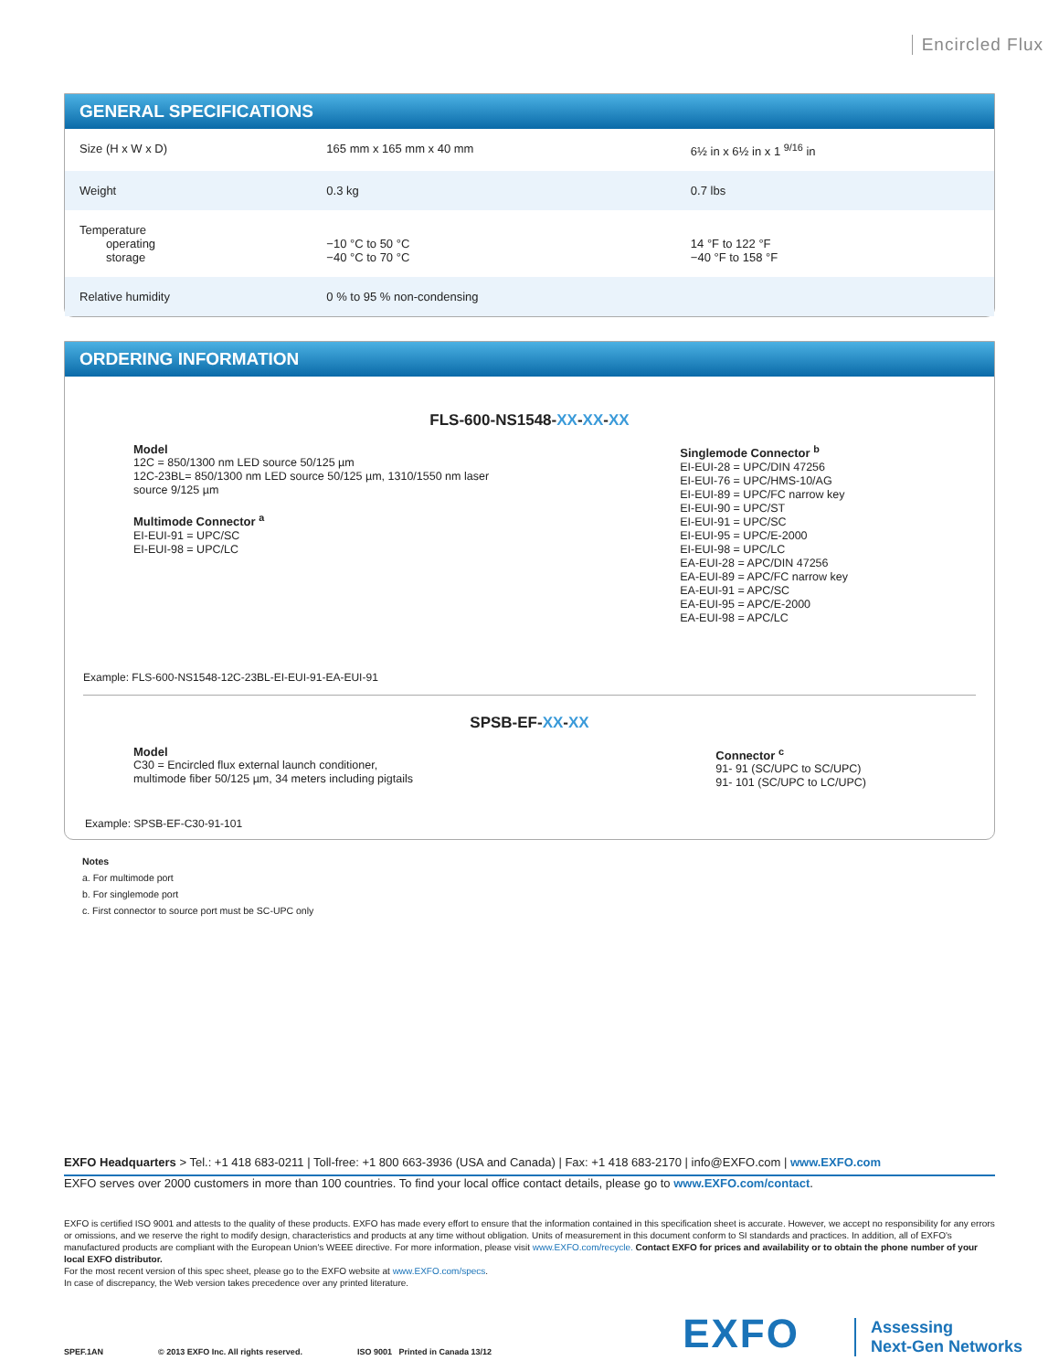Encircled Flux
GENERAL SPECIFICATIONS
| Size (H x W x D) | 165 mm x 165 mm x 40 mm | 6½ in x 6½ in x 1 <sup>9/16</sup> in |
| Weight | 0.3 kg | 0.7 lbs |
| Temperature operating storage | −10 °C to 50 °C −40 °C to 70 °C | 14 °F to 122 °F −40 °F to 158 °F |
| Relative humidity | 0 % to 95 % non-condensing | |
ORDERING INFORMATION
FLS-600-NS1548-XX-XX-XX
Model
12C = 850/1300 nm LED source 50/125 µm
12C-23BL= 850/1300 nm LED source 50/125 µm, 1310/1550 nm laser
source 9/125 µm
Multimode Connector <sup>a</sup>
EI-EUI-91 = UPC/SC
EI-EUI-98 = UPC/LC
Singlemode Connector <sup>b</sup>
EI-EUI-28 = UPC/DIN 47256
EI-EUI-76 = UPC/HMS-10/AG
EI-EUI-89 = UPC/FC narrow key
EI-EUI-90 = UPC/ST
EI-EUI-91 = UPC/SC
EI-EUI-95 = UPC/E-2000
EI-EUI-98 = UPC/LC
EA-EUI-28 = APC/DIN 47256
EA-EUI-89 = APC/FC narrow key
EA-EUI-91 = APC/SC
EA-EUI-95 = APC/E-2000
EA-EUI-98 = APC/LC
Example: FLS-600-NS1548-12C-23BL-EI-EUI-91-EA-EUI-91
SPSB-EF-XX-XX
Model
C30 = Encircled flux external launch conditioner,
multimode fiber 50/125 µm, 34 meters including pigtails
Connector <sup>c</sup>
91- 91 (SC/UPC to SC/UPC)
91- 101 (SC/UPC to LC/UPC)
Example: SPSB-EF-C30-91-101
Notes
a. For multimode port
b. For singlemode port
c. First connector to source port must be SC-UPC only
EXFO Headquarters > Tel.: +1 418 683-0211 | Toll-free: +1 800 663-3936 (USA and Canada) | Fax: +1 418 683-2170 | info@EXFO.com | www.EXFO.com
EXFO serves over 2000 customers in more than 100 countries. To find your local office contact details, please go to www.EXFO.com/contact.
EXFO is certified ISO 9001 and attests to the quality of these products. EXFO has made every effort to ensure that the information contained in this specification sheet is accurate. However, we accept no responsibility for any errors or omissions, and we reserve the right to modify design, characteristics and products at any time without obligation. Units of measurement in this document conform to SI standards and practices. In addition, all of EXFO's manufactured products are compliant with the European Union's WEEE directive. For more information, please visit www.EXFO.com/recycle. Contact EXFO for prices and availability or to obtain the phone number of your local EXFO distributor.
For the most recent version of this spec sheet, please go to the EXFO website at www.EXFO.com/specs.
In case of discrepancy, the Web version takes precedence over any printed literature.
SPEF.1AN © 2013 EXFO Inc. All rights reserved. ISO 9001 Printed in Canada 13/12 EXFO Assessing
Next-Gen Networks